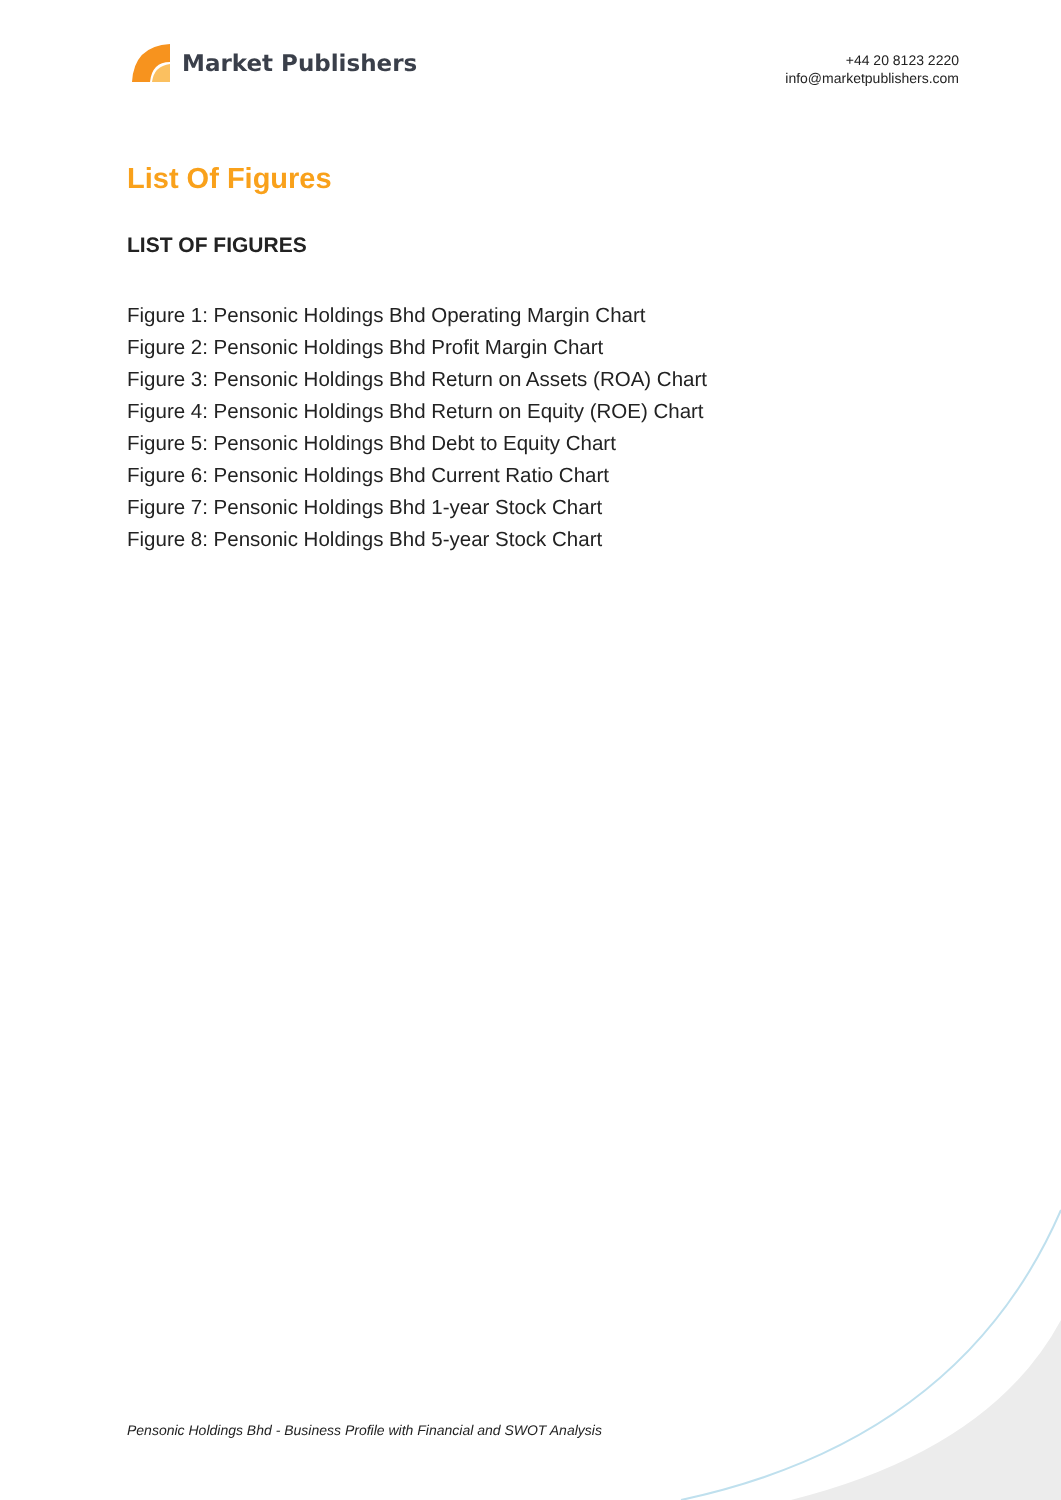Market Publishers
+44 20 8123 2220
info@marketpublishers.com
List Of Figures
LIST OF FIGURES
Figure 1: Pensonic Holdings Bhd Operating Margin Chart
Figure 2: Pensonic Holdings Bhd Profit Margin Chart
Figure 3: Pensonic Holdings Bhd Return on Assets (ROA) Chart
Figure 4: Pensonic Holdings Bhd Return on Equity (ROE) Chart
Figure 5: Pensonic Holdings Bhd Debt to Equity Chart
Figure 6: Pensonic Holdings Bhd Current Ratio Chart
Figure 7: Pensonic Holdings Bhd 1-year Stock Chart
Figure 8: Pensonic Holdings Bhd 5-year Stock Chart
Pensonic Holdings Bhd - Business Profile with Financial and SWOT Analysis